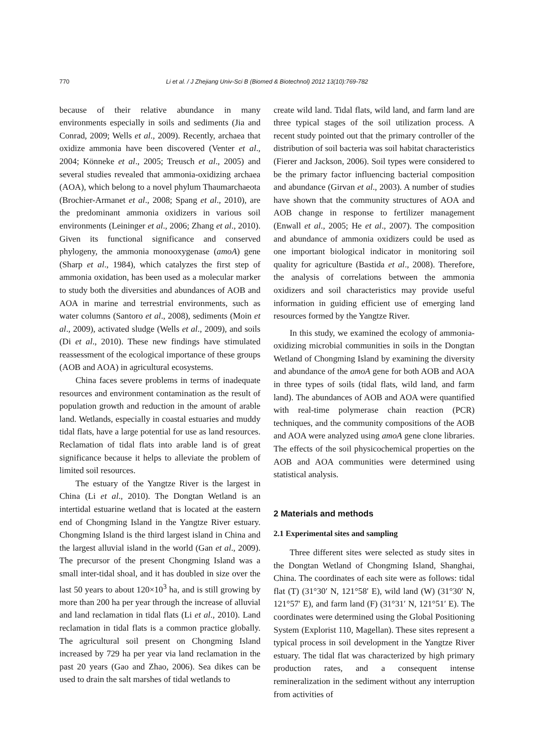770 Li et al. / J Zhejiang Univ-Sci B (Biomed & Biotechnol) 2012 13(10):769-782
because of their relative abundance in many environments especially in soils and sediments (Jia and Conrad, 2009; Wells et al., 2009). Recently, archaea that oxidize ammonia have been discovered (Venter et al., 2004; Könneke et al., 2005; Treusch et al., 2005) and several studies revealed that ammonia-oxidizing archaea (AOA), which belong to a novel phylum Thaumarchaeota (Brochier-Armanet et al., 2008; Spang et al., 2010), are the predominant ammonia oxidizers in various soil environments (Leininger et al., 2006; Zhang et al., 2010). Given its functional significance and conserved phylogeny, the ammonia monooxygenase (amoA) gene (Sharp et al., 1984), which catalyzes the first step of ammonia oxidation, has been used as a molecular marker to study both the diversities and abundances of AOB and AOA in marine and terrestrial environments, such as water columns (Santoro et al., 2008), sediments (Moin et al., 2009), activated sludge (Wells et al., 2009), and soils (Di et al., 2010). These new findings have stimulated reassessment of the ecological importance of these groups (AOB and AOA) in agricultural ecosystems.
China faces severe problems in terms of inadequate resources and environment contamination as the result of population growth and reduction in the amount of arable land. Wetlands, especially in coastal estuaries and muddy tidal flats, have a large potential for use as land resources. Reclamation of tidal flats into arable land is of great significance because it helps to alleviate the problem of limited soil resources.
The estuary of the Yangtze River is the largest in China (Li et al., 2010). The Dongtan Wetland is an intertidal estuarine wetland that is located at the eastern end of Chongming Island in the Yangtze River estuary. Chongming Island is the third largest island in China and the largest alluvial island in the world (Gan et al., 2009). The precursor of the present Chongming Island was a small inter-tidal shoal, and it has doubled in size over the last 50 years to about 120×10<sup>3</sup> ha, and is still growing by more than 200 ha per year through the increase of alluvial and land reclamation in tidal flats (Li et al., 2010). Land reclamation in tidal flats is a common practice globally. The agricultural soil present on Chongming Island increased by 729 ha per year via land reclamation in the past 20 years (Gao and Zhao, 2006). Sea dikes can be used to drain the salt marshes of tidal wetlands to
create wild land. Tidal flats, wild land, and farm land are three typical stages of the soil utilization process. A recent study pointed out that the primary controller of the distribution of soil bacteria was soil habitat characteristics (Fierer and Jackson, 2006). Soil types were considered to be the primary factor influencing bacterial composition and abundance (Girvan et al., 2003). A number of studies have shown that the community structures of AOA and AOB change in response to fertilizer management (Enwall et al., 2005; He et al., 2007). The composition and abundance of ammonia oxidizers could be used as one important biological indicator in monitoring soil quality for agriculture (Bastida et al., 2008). Therefore, the analysis of correlations between the ammonia oxidizers and soil characteristics may provide useful information in guiding efficient use of emerging land resources formed by the Yangtze River.
In this study, we examined the ecology of ammonia-oxidizing microbial communities in soils in the Dongtan Wetland of Chongming Island by examining the diversity and abundance of the amoA gene for both AOB and AOA in three types of soils (tidal flats, wild land, and farm land). The abundances of AOB and AOA were quantified with real-time polymerase chain reaction (PCR) techniques, and the community compositions of the AOB and AOA were analyzed using amoA gene clone libraries. The effects of the soil physicochemical properties on the AOB and AOA communities were determined using statistical analysis.
2 Materials and methods
2.1 Experimental sites and sampling
Three different sites were selected as study sites in the Dongtan Wetland of Chongming Island, Shanghai, China. The coordinates of each site were as follows: tidal flat (T) (31°30′ N, 121°58′ E), wild land (W) (31°30′ N, 121°57′ E), and farm land (F) (31°31′ N, 121°51′ E). The coordinates were determined using the Global Positioning System (Explorist 110, Magellan). These sites represent a typical process in soil development in the Yangtze River estuary. The tidal flat was characterized by high primary production rates, and a consequent intense remineralization in the sediment without any interruption from activities of